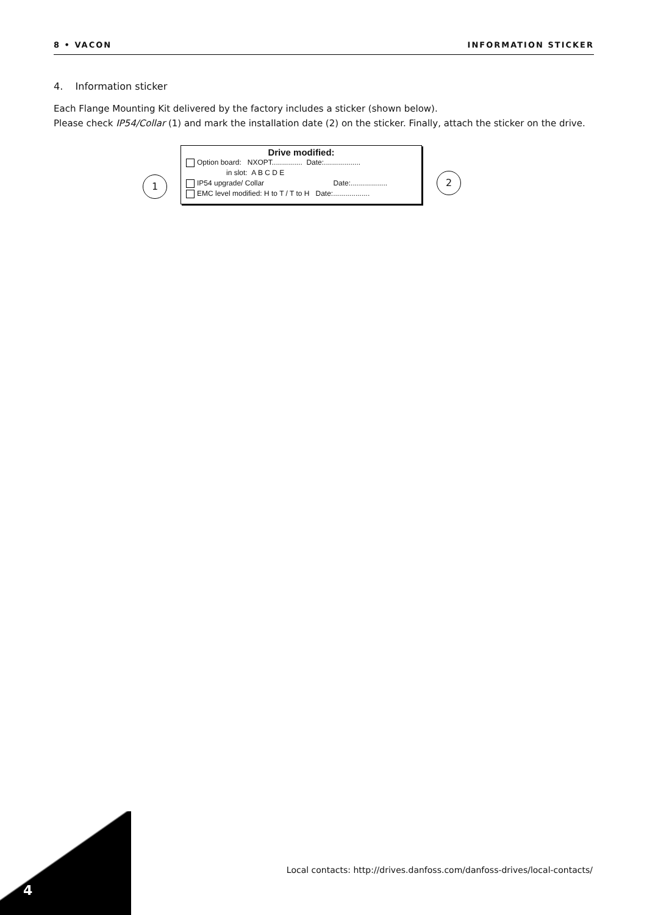8 • VACON INFORMATION STICKER
4. Information sticker
Each Flange Mounting Kit delivered by the factory includes a sticker (shown below).
Please check IP54/Collar (1) and mark the installation date (2) on the sticker. Finally, attach the sticker on the drive.
1
Drive modified:
Option board: NXOPT............... Date:..................
in slot: A B C D E
IP54 upgrade/ Collar Date:..................
EMC level modified: H to T / T to H Date:..................
2
Local contacts: http://drives.danfoss.com/danfoss-drives/local-contacts/
4